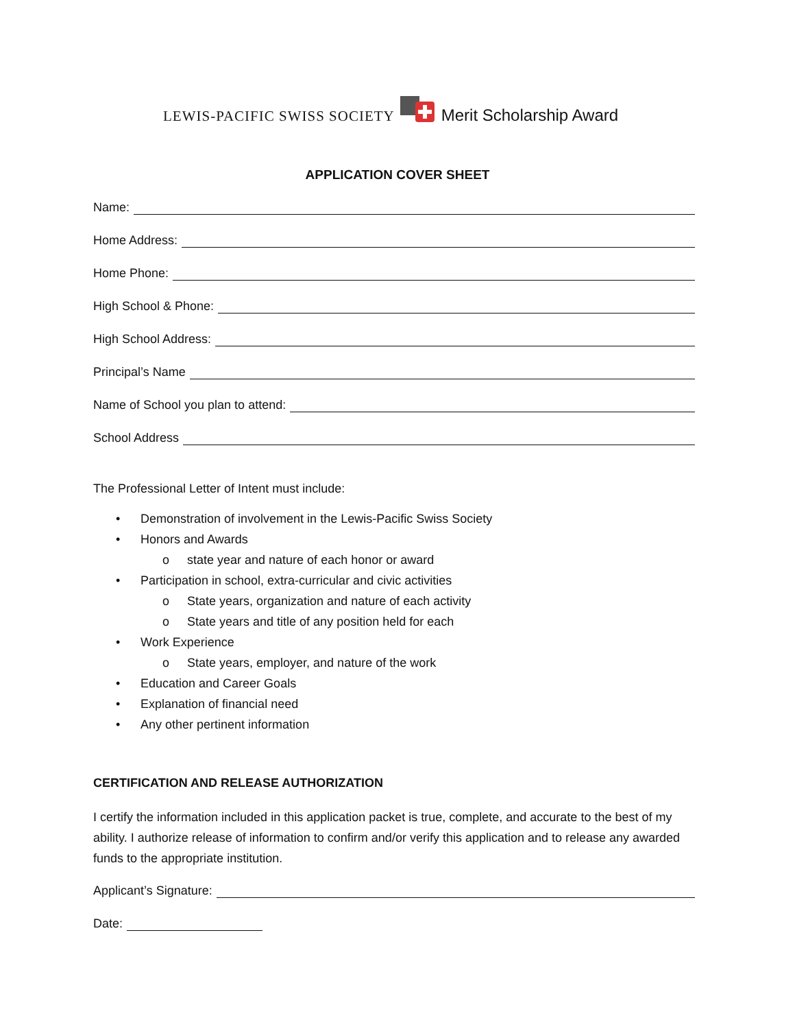LEWIS-PACIFIC SWISS SOCIETY Merit Scholarship Award
APPLICATION COVER SHEET
Name:
Home Address:
Home Phone:
High School & Phone:
High School Address:
Principal’s Name
Name of School you plan to attend:
School Address
The Professional Letter of Intent must include:
• Demonstration of involvement in the Lewis-Pacific Swiss Society
• Honors and Awards
o state year and nature of each honor or award
• Participation in school, extra-curricular and civic activities
o State years, organization and nature of each activity
o State years and title of any position held for each
• Work Experience
o State years, employer, and nature of the work
• Education and Career Goals
• Explanation of financial need
• Any other pertinent information
CERTIFICATION AND RELEASE AUTHORIZATION
I certify the information included in this application packet is true, complete, and accurate to the best of my ability. I authorize release of information to confirm and/or verify this application and to release any awarded funds to the appropriate institution.
Applicant’s Signature:
Date: